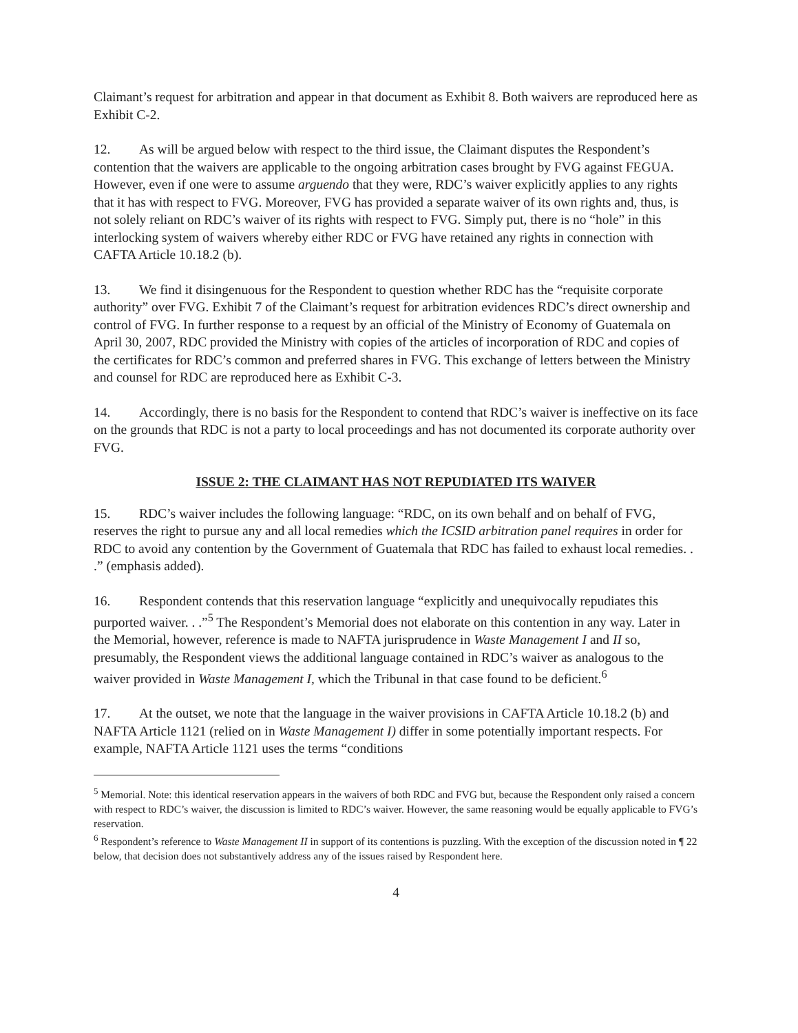Claimant’s request for arbitration and appear in that document as Exhibit 8. Both waivers are reproduced here as Exhibit C-2.
12. As will be argued below with respect to the third issue, the Claimant disputes the Respondent’s contention that the waivers are applicable to the ongoing arbitration cases brought by FVG against FEGUA. However, even if one were to assume arguendo that they were, RDC’s waiver explicitly applies to any rights that it has with respect to FVG. Moreover, FVG has provided a separate waiver of its own rights and, thus, is not solely reliant on RDC’s waiver of its rights with respect to FVG. Simply put, there is no “hole” in this interlocking system of waivers whereby either RDC or FVG have retained any rights in connection with CAFTA Article 10.18.2 (b).
13. We find it disingenuous for the Respondent to question whether RDC has the “requisite corporate authority” over FVG. Exhibit 7 of the Claimant’s request for arbitration evidences RDC’s direct ownership and control of FVG. In further response to a request by an official of the Ministry of Economy of Guatemala on April 30, 2007, RDC provided the Ministry with copies of the articles of incorporation of RDC and copies of the certificates for RDC’s common and preferred shares in FVG. This exchange of letters between the Ministry and counsel for RDC are reproduced here as Exhibit C-3.
14. Accordingly, there is no basis for the Respondent to contend that RDC’s waiver is ineffective on its face on the grounds that RDC is not a party to local proceedings and has not documented its corporate authority over FVG.
ISSUE 2: THE CLAIMANT HAS NOT REPUDIATED ITS WAIVER
15. RDC’s waiver includes the following language: “RDC, on its own behalf and on behalf of FVG, reserves the right to pursue any and all local remedies which the ICSID arbitration panel requires in order for RDC to avoid any contention by the Government of Guatemala that RDC has failed to exhaust local remedies. . .” (emphasis added).
16. Respondent contends that this reservation language “explicitly and unequivocally repudiates this purported waiver. . .”<sup>5</sup> The Respondent’s Memorial does not elaborate on this contention in any way. Later in the Memorial, however, reference is made to NAFTA jurisprudence in Waste Management I and II so, presumably, the Respondent views the additional language contained in RDC’s waiver as analogous to the waiver provided in Waste Management I, which the Tribunal in that case found to be deficient.<sup>6</sup>
17. At the outset, we note that the language in the waiver provisions in CAFTA Article 10.18.2 (b) and NAFTA Article 1121 (relied on in Waste Management I) differ in some potentially important respects. For example, NAFTA Article 1121 uses the terms “conditions
<sup>5</sup> Memorial. Note: this identical reservation appears in the waivers of both RDC and FVG but, because the Respondent only raised a concern with respect to RDC’s waiver, the discussion is limited to RDC’s waiver. However, the same reasoning would be equally applicable to FVG’s reservation.
<sup>6</sup> Respondent’s reference to Waste Management II in support of its contentions is puzzling. With the exception of the discussion noted in ¶ 22 below, that decision does not substantively address any of the issues raised by Respondent here.
4